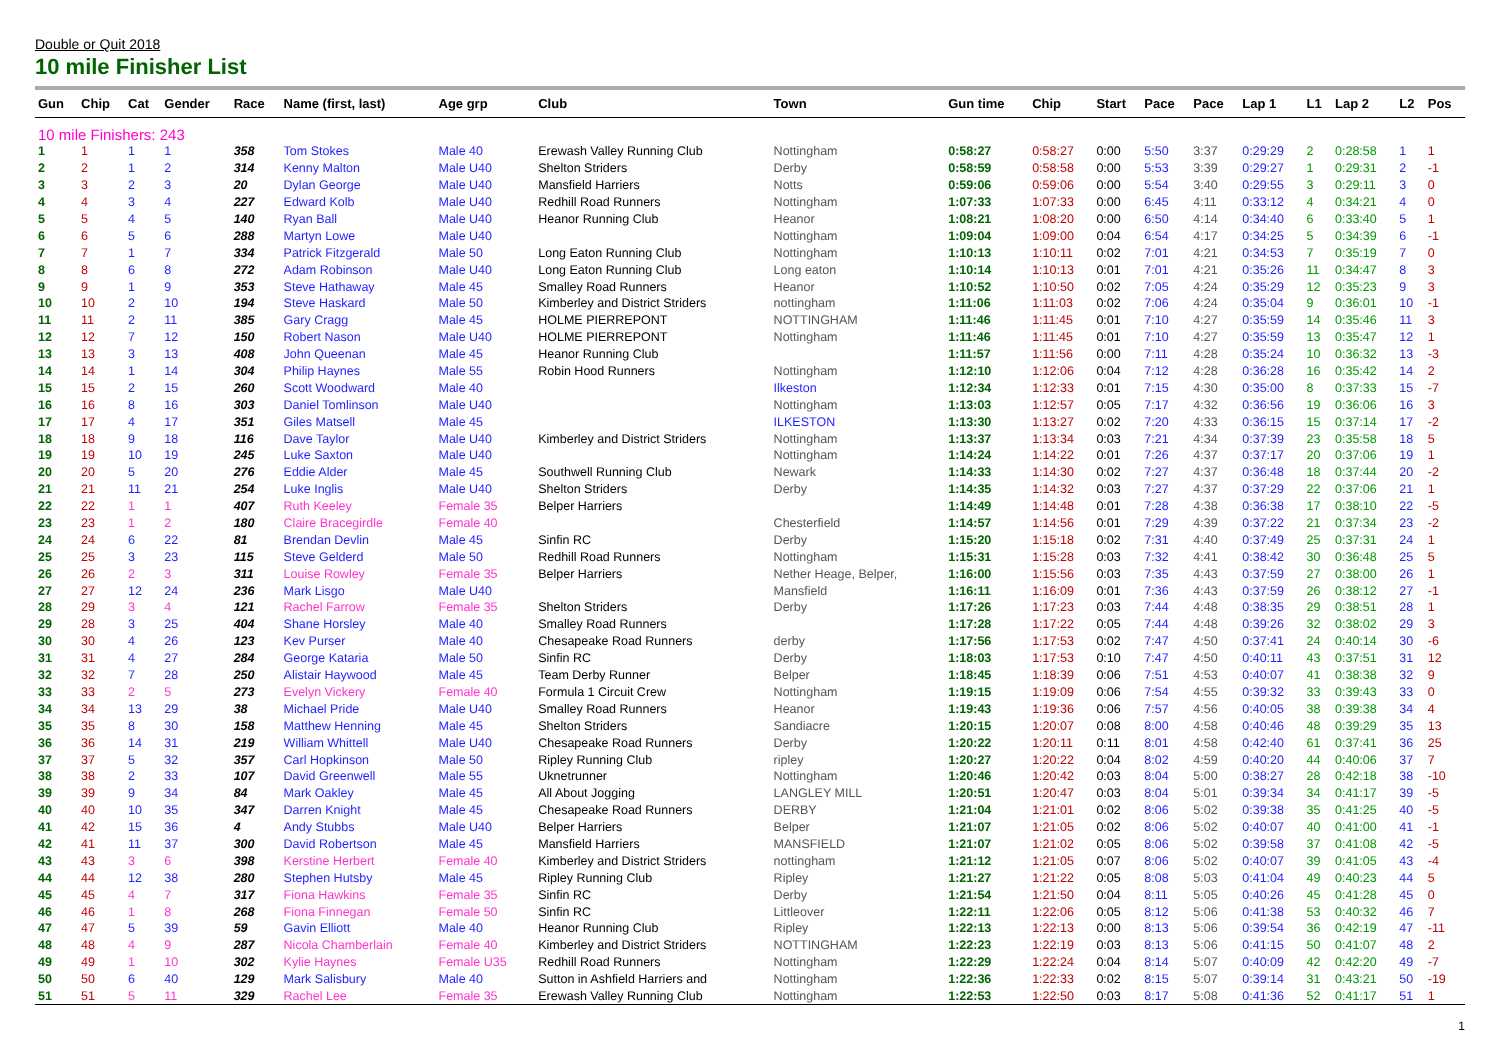Double or Quit 2018
10 mile Finisher List
| Gun | Chip | Cat | Gender | Race | Name (first, last) | Age grp | Club | Town | Gun time | Chip | Start | Pace | Pace | Lap 1 | L1 | Lap 2 | L2 | Pos |
| --- | --- | --- | --- | --- | --- | --- | --- | --- | --- | --- | --- | --- | --- | --- | --- | --- | --- | --- |
| 10 mile Finishers: 243 | | | | | | | | | | | | | | | | | | |
| 1 | 1 | 1 | 1 | 358 | Tom Stokes | Male 40 | Erewash Valley Running Club | Nottingham | 0:58:27 | 0:58:27 | 0:00 | 5:50 | 3:37 | 0:29:29 | 2 | 0:28:58 | 1 | 1 |
| 2 | 2 | 1 | 2 | 314 | Kenny Malton | Male U40 | Shelton Striders | Derby | 0:58:59 | 0:58:58 | 0:00 | 5:53 | 3:39 | 0:29:27 | 1 | 0:29:31 | 2 | -1 |
| 3 | 3 | 2 | 3 | 20 | Dylan George | Male U40 | Mansfield Harriers | Notts | 0:59:06 | 0:59:06 | 0:00 | 5:54 | 3:40 | 0:29:55 | 3 | 0:29:11 | 3 | 0 |
| 4 | 4 | 3 | 4 | 227 | Edward Kolb | Male U40 | Redhill Road Runners | Nottingham | 1:07:33 | 1:07:33 | 0:00 | 6:45 | 4:11 | 0:33:12 | 4 | 0:34:21 | 4 | 0 |
| 5 | 5 | 4 | 5 | 140 | Ryan Ball | Male U40 | Heanor Running Club | Heanor | 1:08:21 | 1:08:20 | 0:00 | 6:50 | 4:14 | 0:34:40 | 6 | 0:33:40 | 5 | 1 |
| 6 | 6 | 5 | 6 | 288 | Martyn Lowe | Male U40 | | Nottingham | 1:09:04 | 1:09:00 | 0:04 | 6:54 | 4:17 | 0:34:25 | 5 | 0:34:39 | 6 | -1 |
| 7 | 7 | 1 | 7 | 334 | Patrick Fitzgerald | Male 50 | Long Eaton Running Club | Nottingham | 1:10:13 | 1:10:11 | 0:02 | 7:01 | 4:21 | 0:34:53 | 7 | 0:35:19 | 7 | 0 |
| 8 | 8 | 6 | 8 | 272 | Adam Robinson | Male U40 | Long Eaton Running Club | Long eaton | 1:10:14 | 1:10:13 | 0:01 | 7:01 | 4:21 | 0:35:26 | 11 | 0:34:47 | 8 | 3 |
| 9 | 9 | 1 | 9 | 353 | Steve Hathaway | Male 45 | Smalley Road Runners | Heanor | 1:10:52 | 1:10:50 | 0:02 | 7:05 | 4:24 | 0:35:29 | 12 | 0:35:23 | 9 | 3 |
| 10 | 10 | 2 | 10 | 194 | Steve Haskard | Male 50 | Kimberley and District Striders | nottingham | 1:11:06 | 1:11:03 | 0:02 | 7:06 | 4:24 | 0:35:04 | 9 | 0:36:01 | 10 | -1 |
| 11 | 11 | 2 | 11 | 385 | Gary Cragg | Male 45 | HOLME PIERREPONT | NOTTINGHAM | 1:11:46 | 1:11:45 | 0:01 | 7:10 | 4:27 | 0:35:59 | 14 | 0:35:46 | 11 | 3 |
| 12 | 12 | 7 | 12 | 150 | Robert Nason | Male U40 | HOLME PIERREPONT | Nottingham | 1:11:46 | 1:11:45 | 0:01 | 7:10 | 4:27 | 0:35:59 | 13 | 0:35:47 | 12 | 1 |
| 13 | 13 | 3 | 13 | 408 | John Queenan | Male 45 | Heanor Running Club | | 1:11:57 | 1:11:56 | 0:00 | 7:11 | 4:28 | 0:35:24 | 10 | 0:36:32 | 13 | -3 |
| 14 | 14 | 1 | 14 | 304 | Philip Haynes | Male 55 | Robin Hood Runners | Nottingham | 1:12:10 | 1:12:06 | 0:04 | 7:12 | 4:28 | 0:36:28 | 16 | 0:35:42 | 14 | 2 |
| 15 | 15 | 2 | 15 | 260 | Scott Woodward | Male 40 | | Ilkeston | 1:12:34 | 1:12:33 | 0:01 | 7:15 | 4:30 | 0:35:00 | 8 | 0:37:33 | 15 | -7 |
| 16 | 16 | 8 | 16 | 303 | Daniel Tomlinson | Male U40 | | Nottingham | 1:13:03 | 1:12:57 | 0:05 | 7:17 | 4:32 | 0:36:56 | 19 | 0:36:06 | 16 | 3 |
| 17 | 17 | 4 | 17 | 351 | Giles Matsell | Male 45 | | ILKESTON | 1:13:30 | 1:13:27 | 0:02 | 7:20 | 4:33 | 0:36:15 | 15 | 0:37:14 | 17 | -2 |
| 18 | 18 | 9 | 18 | 116 | Dave Taylor | Male U40 | Kimberley and District Striders | Nottingham | 1:13:37 | 1:13:34 | 0:03 | 7:21 | 4:34 | 0:37:39 | 23 | 0:35:58 | 18 | 5 |
| 19 | 19 | 10 | 19 | 245 | Luke Saxton | Male U40 | | Nottingham | 1:14:24 | 1:14:22 | 0:01 | 7:26 | 4:37 | 0:37:17 | 20 | 0:37:06 | 19 | 1 |
| 20 | 20 | 5 | 20 | 276 | Eddie Alder | Male 45 | Southwell Running Club | Newark | 1:14:33 | 1:14:30 | 0:02 | 7:27 | 4:37 | 0:36:48 | 18 | 0:37:44 | 20 | -2 |
| 21 | 21 | 11 | 21 | 254 | Luke Inglis | Male U40 | Shelton Striders | Derby | 1:14:35 | 1:14:32 | 0:03 | 7:27 | 4:37 | 0:37:29 | 22 | 0:37:06 | 21 | 1 |
| 22 | 22 | 1 | 1 | 407 | Ruth Keeley | Female 35 | Belper Harriers | | 1:14:49 | 1:14:48 | 0:01 | 7:28 | 4:38 | 0:36:38 | 17 | 0:38:10 | 22 | -5 |
| 23 | 23 | 1 | 2 | 180 | Claire Bracegirdle | Female 40 | | Chesterfield | 1:14:57 | 1:14:56 | 0:01 | 7:29 | 4:39 | 0:37:22 | 21 | 0:37:34 | 23 | -2 |
| 24 | 24 | 6 | 22 | 81 | Brendan Devlin | Male 45 | Sinfin RC | Derby | 1:15:20 | 1:15:18 | 0:02 | 7:31 | 4:40 | 0:37:49 | 25 | 0:37:31 | 24 | 1 |
| 25 | 25 | 3 | 23 | 115 | Steve Gelderd | Male 50 | Redhill Road Runners | Nottingham | 1:15:31 | 1:15:28 | 0:03 | 7:32 | 4:41 | 0:38:42 | 30 | 0:36:48 | 25 | 5 |
| 26 | 26 | 2 | 3 | 311 | Louise Rowley | Female 35 | Belper Harriers | Nether Heage, Belper, | 1:16:00 | 1:15:56 | 0:03 | 7:35 | 4:43 | 0:37:59 | 27 | 0:38:00 | 26 | 1 |
| 27 | 27 | 12 | 24 | 236 | Mark Lisgo | Male U40 | | Mansfield | 1:16:11 | 1:16:09 | 0:01 | 7:36 | 4:43 | 0:37:59 | 26 | 0:38:12 | 27 | -1 |
| 28 | 29 | 3 | 4 | 121 | Rachel Farrow | Female 35 | Shelton Striders | Derby | 1:17:26 | 1:17:23 | 0:03 | 7:44 | 4:48 | 0:38:35 | 29 | 0:38:51 | 28 | 1 |
| 29 | 28 | 3 | 25 | 404 | Shane Horsley | Male 40 | Smalley Road Runners | | 1:17:28 | 1:17:22 | 0:05 | 7:44 | 4:48 | 0:39:26 | 32 | 0:38:02 | 29 | 3 |
| 30 | 30 | 4 | 26 | 123 | Kev Purser | Male 40 | Chesapeake Road Runners | derby | 1:17:56 | 1:17:53 | 0:02 | 7:47 | 4:50 | 0:37:41 | 24 | 0:40:14 | 30 | -6 |
| 31 | 31 | 4 | 27 | 284 | George Kataria | Male 50 | Sinfin RC | Derby | 1:18:03 | 1:17:53 | 0:10 | 7:47 | 4:50 | 0:40:11 | 43 | 0:37:51 | 31 | 12 |
| 32 | 32 | 7 | 28 | 250 | Alistair Haywood | Male 45 | Team Derby Runner | Belper | 1:18:45 | 1:18:39 | 0:06 | 7:51 | 4:53 | 0:40:07 | 41 | 0:38:38 | 32 | 9 |
| 33 | 33 | 2 | 5 | 273 | Evelyn Vickery | Female 40 | Formula 1 Circuit Crew | Nottingham | 1:19:15 | 1:19:09 | 0:06 | 7:54 | 4:55 | 0:39:32 | 33 | 0:39:43 | 33 | 0 |
| 34 | 34 | 13 | 29 | 38 | Michael Pride | Male U40 | Smalley Road Runners | Heanor | 1:19:43 | 1:19:36 | 0:06 | 7:57 | 4:56 | 0:40:05 | 38 | 0:39:38 | 34 | 4 |
| 35 | 35 | 8 | 30 | 158 | Matthew Henning | Male 45 | Shelton Striders | Sandiacre | 1:20:15 | 1:20:07 | 0:08 | 8:00 | 4:58 | 0:40:46 | 48 | 0:39:29 | 35 | 13 |
| 36 | 36 | 14 | 31 | 219 | William Whittell | Male U40 | Chesapeake Road Runners | Derby | 1:20:22 | 1:20:11 | 0:11 | 8:01 | 4:58 | 0:42:40 | 61 | 0:37:41 | 36 | 25 |
| 37 | 37 | 5 | 32 | 357 | Carl Hopkinson | Male 50 | Ripley Running Club | ripley | 1:20:27 | 1:20:22 | 0:04 | 8:02 | 4:59 | 0:40:20 | 44 | 0:40:06 | 37 | 7 |
| 38 | 38 | 2 | 33 | 107 | David Greenwell | Male 55 | Uknetrunner | Nottingham | 1:20:46 | 1:20:42 | 0:03 | 8:04 | 5:00 | 0:38:27 | 28 | 0:42:18 | 38 | -10 |
| 39 | 39 | 9 | 34 | 84 | Mark Oakley | Male 45 | All About Jogging | LANGLEY MILL | 1:20:51 | 1:20:47 | 0:03 | 8:04 | 5:01 | 0:39:34 | 34 | 0:41:17 | 39 | -5 |
| 40 | 40 | 10 | 35 | 347 | Darren Knight | Male 45 | Chesapeake Road Runners | DERBY | 1:21:04 | 1:21:01 | 0:02 | 8:06 | 5:02 | 0:39:38 | 35 | 0:41:25 | 40 | -5 |
| 41 | 42 | 15 | 36 | 4 | Andy Stubbs | Male U40 | Belper Harriers | Belper | 1:21:07 | 1:21:05 | 0:02 | 8:06 | 5:02 | 0:40:07 | 40 | 0:41:00 | 41 | -1 |
| 42 | 41 | 11 | 37 | 300 | David Robertson | Male 45 | Mansfield Harriers | MANSFIELD | 1:21:07 | 1:21:02 | 0:05 | 8:06 | 5:02 | 0:39:58 | 37 | 0:41:08 | 42 | -5 |
| 43 | 43 | 3 | 6 | 398 | Kerstine Herbert | Female 40 | Kimberley and District Striders | nottingham | 1:21:12 | 1:21:05 | 0:07 | 8:06 | 5:02 | 0:40:07 | 39 | 0:41:05 | 43 | -4 |
| 44 | 44 | 12 | 38 | 280 | Stephen Hutsby | Male 45 | Ripley Running Club | Ripley | 1:21:27 | 1:21:22 | 0:05 | 8:08 | 5:03 | 0:41:04 | 49 | 0:40:23 | 44 | 5 |
| 45 | 45 | 4 | 7 | 317 | Fiona Hawkins | Female 35 | Sinfin RC | Derby | 1:21:54 | 1:21:50 | 0:04 | 8:11 | 5:05 | 0:40:26 | 45 | 0:41:28 | 45 | 0 |
| 46 | 46 | 1 | 8 | 268 | Fiona Finnegan | Female 50 | Sinfin RC | Littleover | 1:22:11 | 1:22:06 | 0:05 | 8:12 | 5:06 | 0:41:38 | 53 | 0:40:32 | 46 | 7 |
| 47 | 47 | 5 | 39 | 59 | Gavin Elliott | Male 40 | Heanor Running Club | Ripley | 1:22:13 | 1:22:13 | 0:00 | 8:13 | 5:06 | 0:39:54 | 36 | 0:42:19 | 47 | -11 |
| 48 | 48 | 4 | 9 | 287 | Nicola Chamberlain | Female 40 | Kimberley and District Striders | NOTTINGHAM | 1:22:23 | 1:22:19 | 0:03 | 8:13 | 5:06 | 0:41:15 | 50 | 0:41:07 | 48 | 2 |
| 49 | 49 | 1 | 10 | 302 | Kylie Haynes | Female U35 | Redhill Road Runners | Nottingham | 1:22:29 | 1:22:24 | 0:04 | 8:14 | 5:07 | 0:40:09 | 42 | 0:42:20 | 49 | -7 |
| 50 | 50 | 6 | 40 | 129 | Mark Salisbury | Male 40 | Sutton in Ashfield Harriers and | Nottingham | 1:22:36 | 1:22:33 | 0:02 | 8:15 | 5:07 | 0:39:14 | 31 | 0:43:21 | 50 | -19 |
| 51 | 51 | 5 | 11 | 329 | Rachel Lee | Female 35 | Erewash Valley Running Club | Nottingham | 1:22:53 | 1:22:50 | 0:03 | 8:17 | 5:08 | 0:41:36 | 52 | 0:41:17 | 51 | 1 |
1